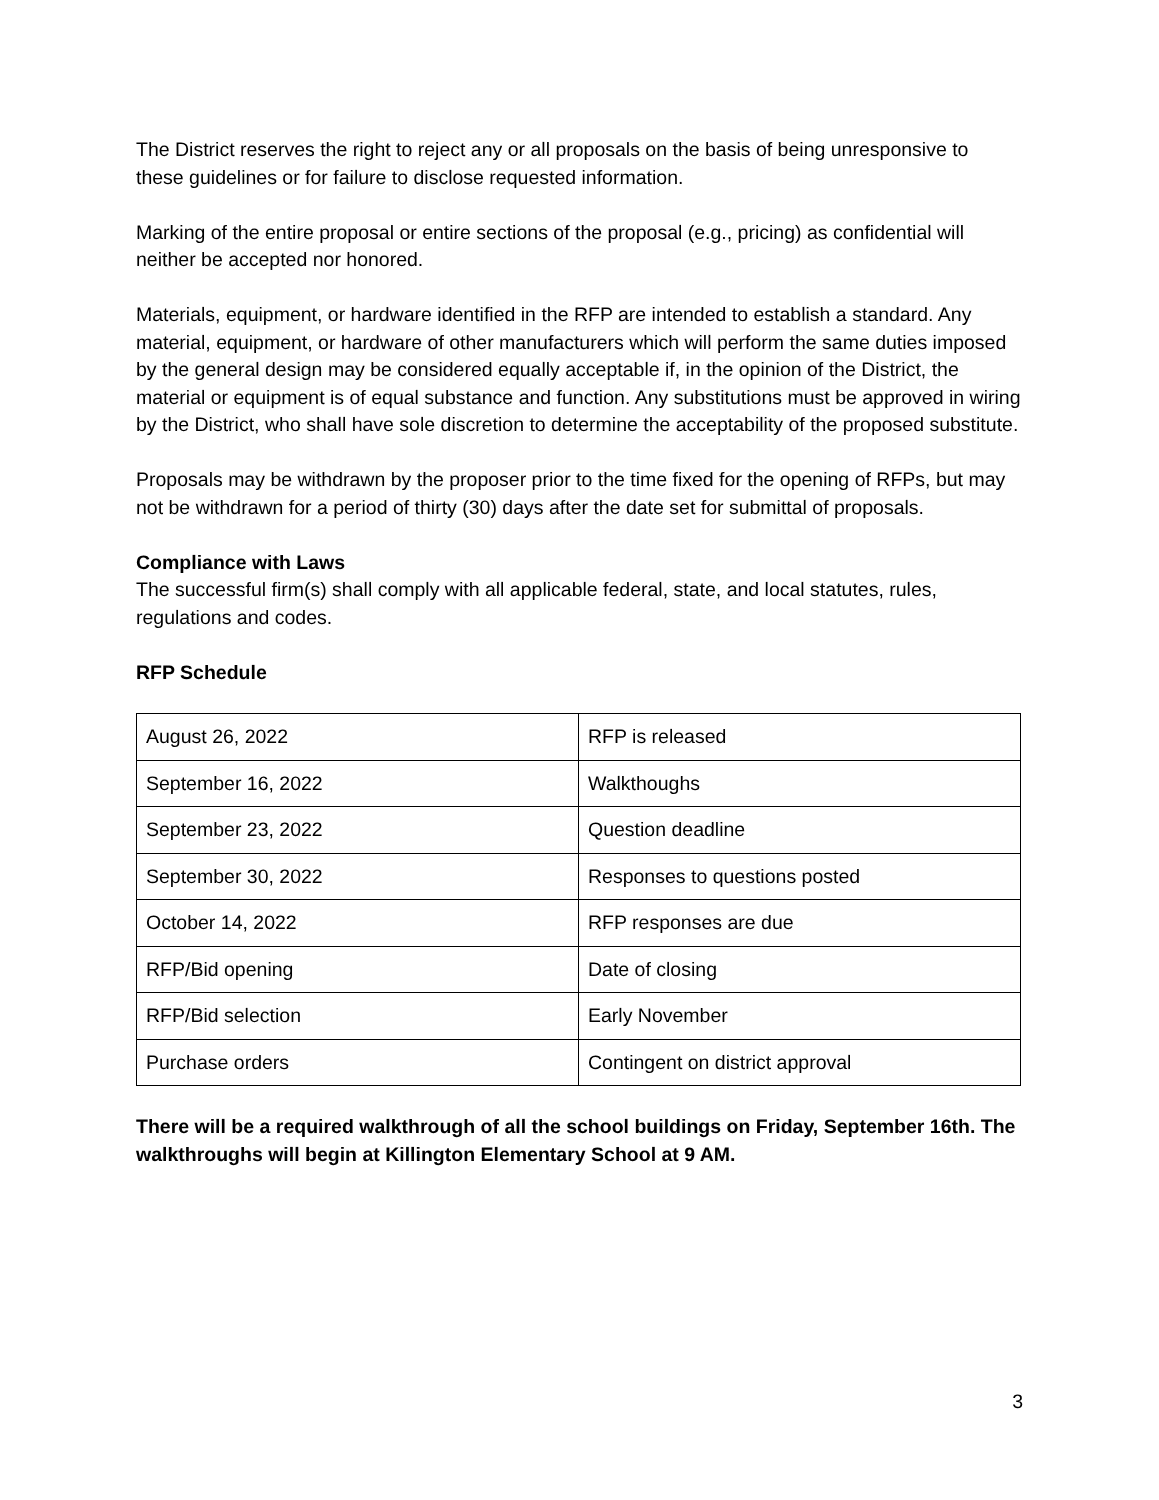The District reserves the right to reject any or all proposals on the basis of being unresponsive to these guidelines or for failure to disclose requested information.
Marking of the entire proposal or entire sections of the proposal (e.g., pricing) as confidential will neither be accepted nor honored.
Materials, equipment, or hardware identified in the RFP are intended to establish a standard. Any material, equipment, or hardware of other manufacturers which will perform the same duties imposed by the general design may be considered equally acceptable if, in the opinion of the District, the material or equipment is of equal substance and function. Any substitutions must be approved in wiring by the District, who shall have sole discretion to determine the acceptability of the proposed substitute.
Proposals may be withdrawn by the proposer prior to the time fixed for the opening of RFPs, but may not be withdrawn for a period of thirty (30) days after the date set for submittal of proposals.
Compliance with Laws
The successful firm(s) shall comply with all applicable federal, state, and local statutes, rules, regulations and codes.
RFP Schedule
| August 26, 2022 | RFP is released |
| September 16, 2022 | Walkthoughs |
| September 23, 2022 | Question deadline |
| September 30, 2022 | Responses to questions posted |
| October 14, 2022 | RFP responses are due |
| RFP/Bid opening | Date of closing |
| RFP/Bid selection | Early November |
| Purchase orders | Contingent on district approval |
There will be a required walkthrough of all the school buildings on Friday, September 16th. The walkthroughs will begin at Killington Elementary School at 9 AM.
3